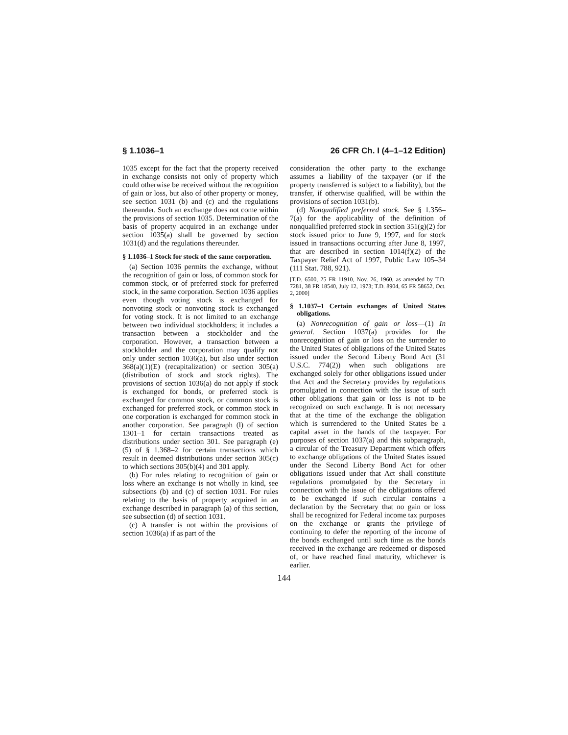§ 1.1036–1 26 CFR Ch. I (4–1–12 Edition)
1035 except for the fact that the property received in exchange consists not only of property which could otherwise be received without the recognition of gain or loss, but also of other property or money, see section 1031 (b) and (c) and the regulations thereunder. Such an exchange does not come within the provisions of section 1035. Determination of the basis of property acquired in an exchange under section 1035(a) shall be governed by section 1031(d) and the regulations thereunder.
§ 1.1036–1 Stock for stock of the same corporation.
(a) Section 1036 permits the exchange, without the recognition of gain or loss, of common stock for common stock, or of preferred stock for preferred stock, in the same corporation. Section 1036 applies even though voting stock is exchanged for nonvoting stock or nonvoting stock is exchanged for voting stock. It is not limited to an exchange between two individual stockholders; it includes a transaction between a stockholder and the corporation. However, a transaction between a stockholder and the corporation may qualify not only under section 1036(a), but also under section 368(a)(1)(E) (recapitalization) or section 305(a) (distribution of stock and stock rights). The provisions of section 1036(a) do not apply if stock is exchanged for bonds, or preferred stock is exchanged for common stock, or common stock is exchanged for preferred stock, or common stock in one corporation is exchanged for common stock in another corporation. See paragraph (l) of section 1301–1 for certain transactions treated as distributions under section 301. See paragraph (e)(5) of § 1.368–2 for certain transactions which result in deemed distributions under section 305(c) to which sections 305(b)(4) and 301 apply.
(b) For rules relating to recognition of gain or loss where an exchange is not wholly in kind, see subsections (b) and (c) of section 1031. For rules relating to the basis of property acquired in an exchange described in paragraph (a) of this section, see subsection (d) of section 1031.
(c) A transfer is not within the provisions of section 1036(a) if as part of the
consideration the other party to the exchange assumes a liability of the taxpayer (or if the property transferred is subject to a liability), but the transfer, if otherwise qualified, will be within the provisions of section 1031(b).
(d) Nonqualified preferred stock. See § 1.356–7(a) for the applicability of the definition of nonqualified preferred stock in section 351(g)(2) for stock issued prior to June 9, 1997, and for stock issued in transactions occurring after June 8, 1997, that are described in section 1014(f)(2) of the Taxpayer Relief Act of 1997, Public Law 105–34 (111 Stat. 788, 921).
[T.D. 6500, 25 FR 11910, Nov. 26, 1960, as amended by T.D. 7281, 38 FR 18540, July 12, 1973; T.D. 8904, 65 FR 58652, Oct. 2, 2000]
§ 1.1037–1 Certain exchanges of United States obligations.
(a) Nonrecognition of gain or loss—(1) In general. Section 1037(a) provides for the nonrecognition of gain or loss on the surrender to the United States of obligations of the United States issued under the Second Liberty Bond Act (31 U.S.C. 774(2)) when such obligations are exchanged solely for other obligations issued under that Act and the Secretary provides by regulations promulgated in connection with the issue of such other obligations that gain or loss is not to be recognized on such exchange. It is not necessary that at the time of the exchange the obligation which is surrendered to the United States be a capital asset in the hands of the taxpayer. For purposes of section 1037(a) and this subparagraph, a circular of the Treasury Department which offers to exchange obligations of the United States issued under the Second Liberty Bond Act for other obligations issued under that Act shall constitute regulations promulgated by the Secretary in connection with the issue of the obligations offered to be exchanged if such circular contains a declaration by the Secretary that no gain or loss shall be recognized for Federal income tax purposes on the exchange or grants the privilege of continuing to defer the reporting of the income of the bonds exchanged until such time as the bonds received in the exchange are redeemed or disposed of, or have reached final maturity, whichever is earlier.
144